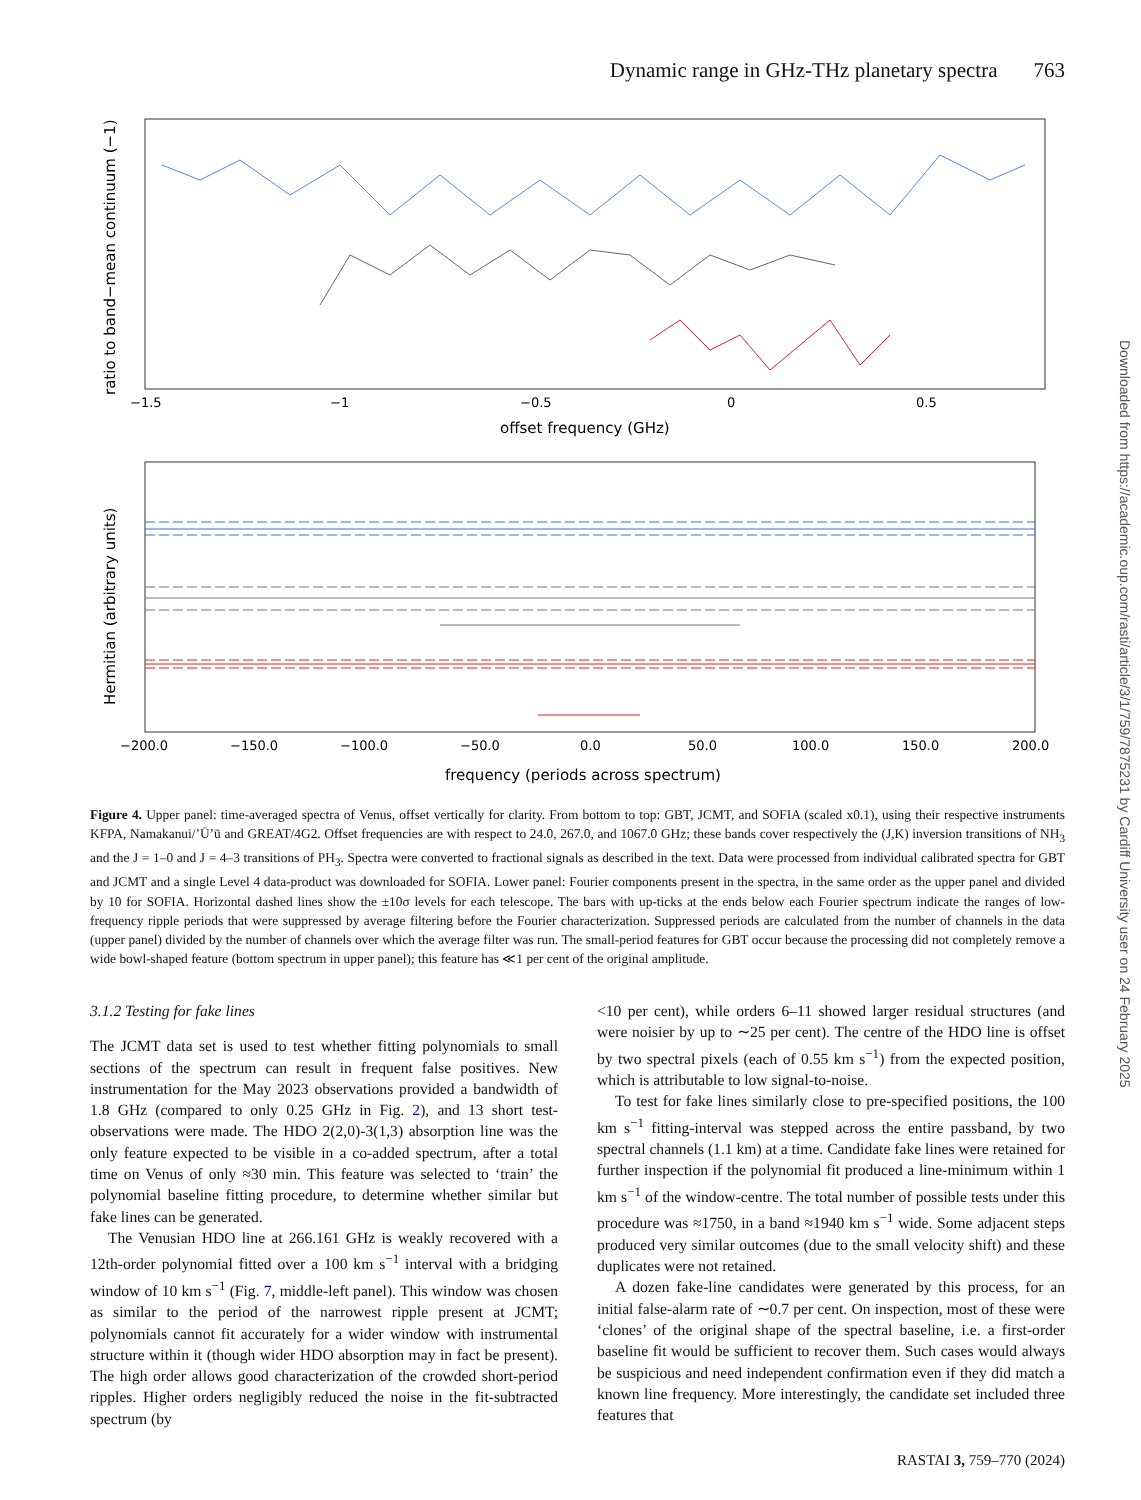Dynamic range in GHz-THz planetary spectra 763
ratio to band−mean continuum (−1)
−1.5
−1
−0.5
0
0.5
offset frequency (GHz)
Hermitian (arbitrary units)
−200.0
−150.0
−100.0
−50.0
0.0
50.0
100.0
150.0
200.0
frequency (periods across spectrum)
Figure 4. Upper panel: time-averaged spectra of Venus, offset vertically for clarity. From bottom to top: GBT, JCMT, and SOFIA (scaled x0.1), using their respective instruments KFPA, Namakanui/ʼŪʼū and GREAT/4G2. Offset frequencies are with respect to 24.0, 267.0, and 1067.0 GHz; these bands cover respectively the (J,K) inversion transitions of NH<sub>3</sub> and the J = 1–0 and J = 4–3 transitions of PH<sub>3</sub>. Spectra were converted to fractional signals as described in the text. Data were processed from individual calibrated spectra for GBT and JCMT and a single Level 4 data-product was downloaded for SOFIA. Lower panel: Fourier components present in the spectra, in the same order as the upper panel and divided by 10 for SOFIA. Horizontal dashed lines show the ±10σ levels for each telescope. The bars with up-ticks at the ends below each Fourier spectrum indicate the ranges of low-frequency ripple periods that were suppressed by average filtering before the Fourier characterization. Suppressed periods are calculated from the number of channels in the data (upper panel) divided by the number of channels over which the average filter was run. The small-period features for GBT occur because the processing did not completely remove a wide bowl-shaped feature (bottom spectrum in upper panel); this feature has ≪1 per cent of the original amplitude.
3.1.2 Testing for fake lines
The JCMT data set is used to test whether fitting polynomials to small sections of the spectrum can result in frequent false positives. New instrumentation for the May 2023 observations provided a bandwidth of 1.8 GHz (compared to only 0.25 GHz in Fig. 2), and 13 short test-observations were made. The HDO 2(2,0)-3(1,3) absorption line was the only feature expected to be visible in a co-added spectrum, after a total time on Venus of only ≈30 min. This feature was selected to ‘train’ the polynomial baseline fitting procedure, to determine whether similar but fake lines can be generated.
The Venusian HDO line at 266.161 GHz is weakly recovered with a 12th-order polynomial fitted over a 100 km s<sup>−1</sup> interval with a bridging window of 10 km s<sup>−1</sup> (Fig. 7, middle-left panel). This window was chosen as similar to the period of the narrowest ripple present at JCMT; polynomials cannot fit accurately for a wider window with instrumental structure within it (though wider HDO absorption may in fact be present). The high order allows good characterization of the crowded short-period ripples. Higher orders negligibly reduced the noise in the fit-subtracted spectrum (by
<10 per cent), while orders 6–11 showed larger residual structures (and were noisier by up to ∼25 per cent). The centre of the HDO line is offset by two spectral pixels (each of 0.55 km s<sup>−1</sup>) from the expected position, which is attributable to low signal-to-noise.
To test for fake lines similarly close to pre-specified positions, the 100 km s<sup>−1</sup> fitting-interval was stepped across the entire passband, by two spectral channels (1.1 km) at a time. Candidate fake lines were retained for further inspection if the polynomial fit produced a line-minimum within 1 km s<sup>−1</sup> of the window-centre. The total number of possible tests under this procedure was ≈1750, in a band ≈1940 km s<sup>−1</sup> wide. Some adjacent steps produced very similar outcomes (due to the small velocity shift) and these duplicates were not retained.
A dozen fake-line candidates were generated by this process, for an initial false-alarm rate of ∼0.7 per cent. On inspection, most of these were ‘clones’ of the original shape of the spectral baseline, i.e. a first-order baseline fit would be sufficient to recover them. Such cases would always be suspicious and need independent confirmation even if they did match a known line frequency. More interestingly, the candidate set included three features that
RASTAI 3, 759–770 (2024)
Downloaded from https://academic.oup.com/rasti/article/3/1/759/7875231 by Cardiff University user on 24 February 2025